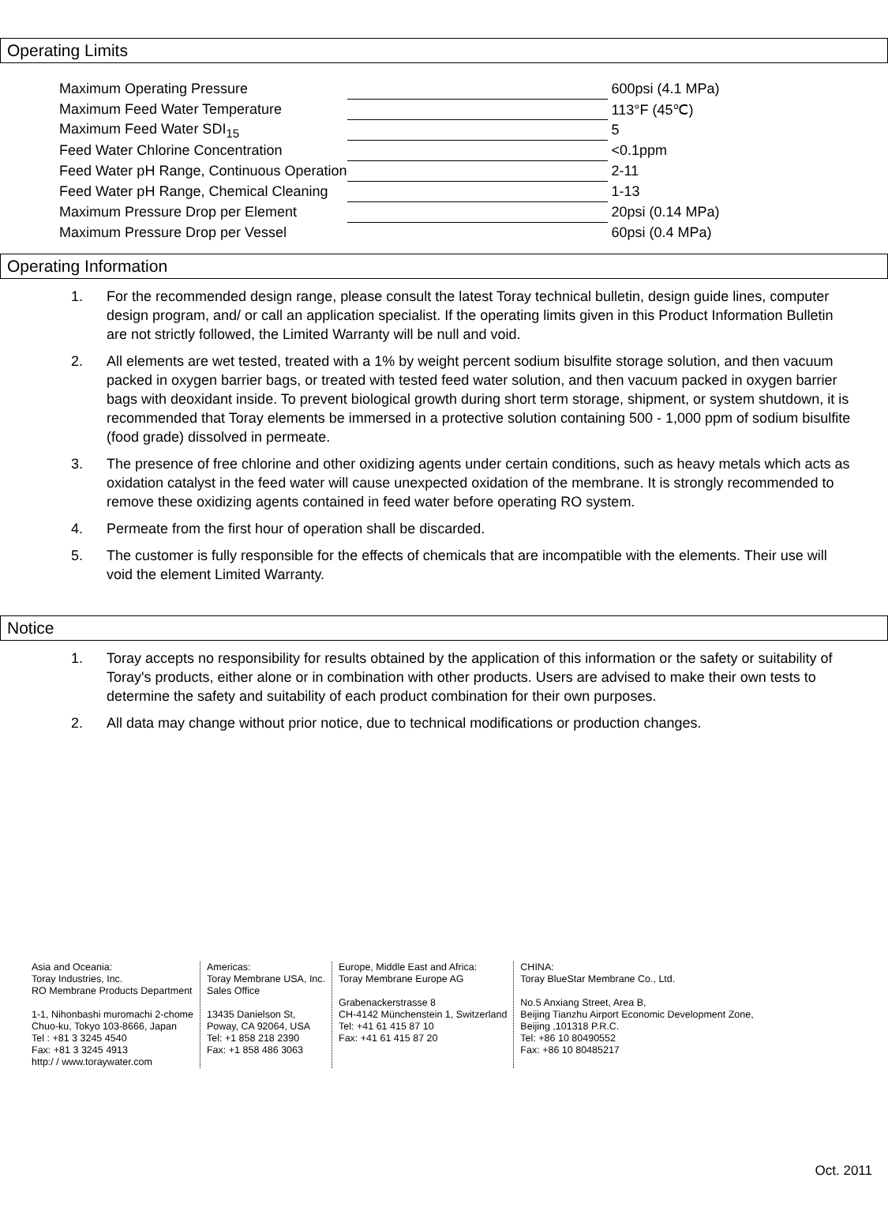Operating Limits
| Maximum Operating Pressure | | 600psi (4.1 MPa) |
| Maximum Feed Water Temperature | | 113°F (45℃) |
| Maximum Feed Water SDI<sub>15</sub> | | 5 |
| Feed Water Chlorine Concentration | | <0.1ppm |
| Feed Water pH Range, Continuous Operation | | 2-11 |
| Feed Water pH Range, Chemical Cleaning | | 1-13 |
| Maximum Pressure Drop per Element | | 20psi (0.14 MPa) |
| Maximum Pressure Drop per Vessel | | 60psi (0.4 MPa) |
Operating Information
1. For the recommended design range, please consult the latest Toray technical bulletin, design guide lines, computer design program, and/ or call an application specialist. If the operating limits given in this Product Information Bulletin are not strictly followed, the Limited Warranty will be null and void.
2. All elements are wet tested, treated with a 1% by weight percent sodium bisulfite storage solution, and then vacuum packed in oxygen barrier bags, or treated with tested feed water solution, and then vacuum packed in oxygen barrier bags with deoxidant inside. To prevent biological growth during short term storage, shipment, or system shutdown, it is recommended that Toray elements be immersed in a protective solution containing 500 - 1,000 ppm of sodium bisulfite (food grade) dissolved in permeate.
3. The presence of free chlorine and other oxidizing agents under certain conditions, such as heavy metals which acts as oxidation catalyst in the feed water will cause unexpected oxidation of the membrane. It is strongly recommended to remove these oxidizing agents contained in feed water before operating RO system.
4. Permeate from the first hour of operation shall be discarded.
5. The customer is fully responsible for the effects of chemicals that are incompatible with the elements. Their use will void the element Limited Warranty.
Notice
1. Toray accepts no responsibility for results obtained by the application of this information or the safety or suitability of Toray's products, either alone or in combination with other products. Users are advised to make their own tests to determine the safety and suitability of each product combination for their own purposes.
2. All data may change without prior notice, due to technical modifications or production changes.
Asia and Oceania:
Toray Industries, Inc.
RO Membrane Products Department
1-1, Nihonbashi muromachi 2-chome
Chuo-ku, Tokyo 103-8666, Japan
Tel : +81 3 3245 4540
Fax: +81 3 3245 4913
http:/ / www.toraywater.com
Americas:
Toray Membrane USA, Inc.
Sales Office
13435 Danielson St,
Poway, CA 92064, USA
Tel: +1 858 218 2390
Fax: +1 858 486 3063
Europe, Middle East and Africa:
Toray Membrane Europe AG
Grabenackerstrasse 8
CH-4142 Münchenstein 1, Switzerland
Tel: +41 61 415 87 10
Fax: +41 61 415 87 20
CHINA:
Toray BlueStar Membrane Co., Ltd.
No.5 Anxiang Street, Area B,
Beijing Tianzhu Airport Economic Development Zone,
Beijing ,101318 P.R.C.
Tel: +86 10 80490552
Fax: +86 10 80485217
Oct. 2011